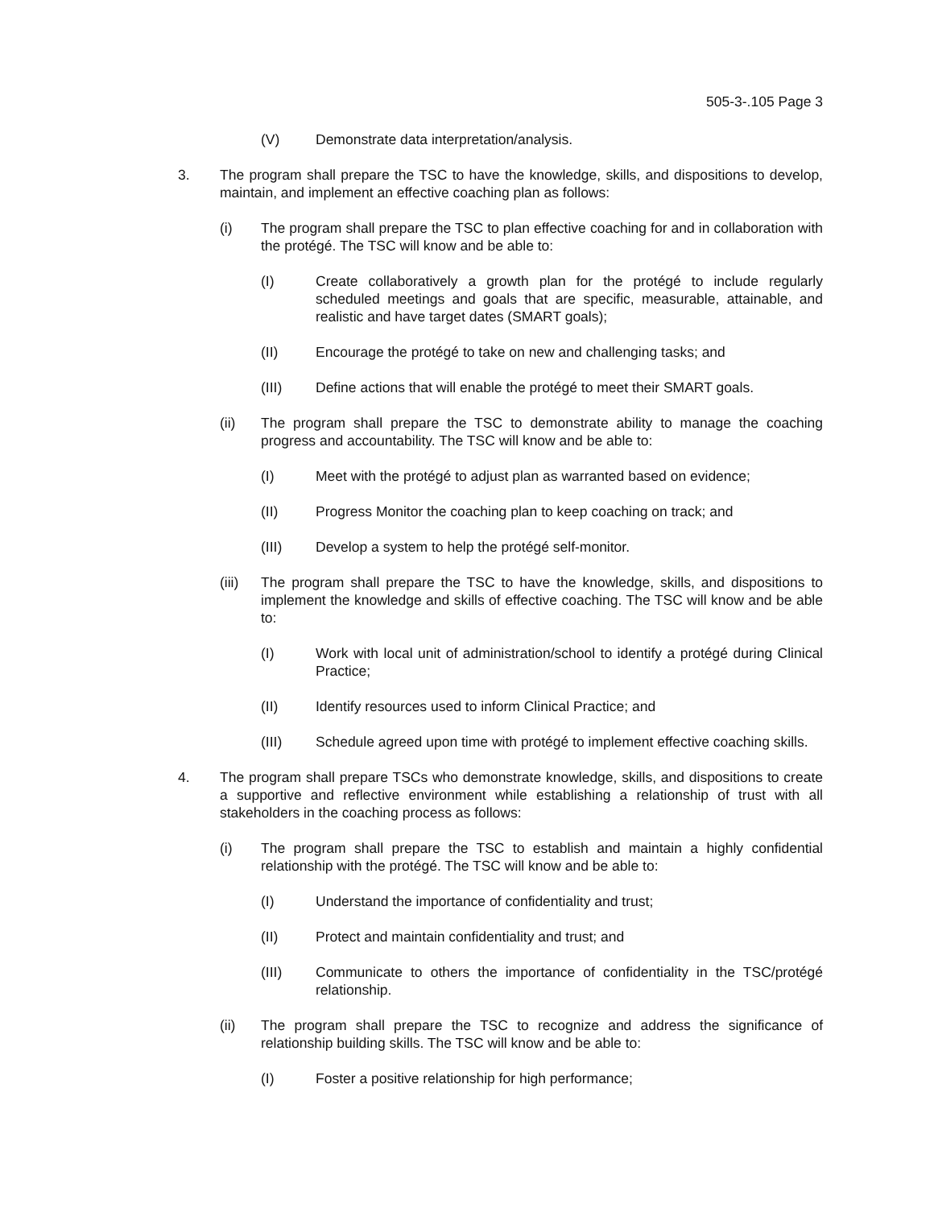505-3-.105 Page 3
(V) Demonstrate data interpretation/analysis.
3. The program shall prepare the TSC to have the knowledge, skills, and dispositions to develop, maintain, and implement an effective coaching plan as follows:
(i) The program shall prepare the TSC to plan effective coaching for and in collaboration with the protégé. The TSC will know and be able to:
(I) Create collaboratively a growth plan for the protégé to include regularly scheduled meetings and goals that are specific, measurable, attainable, and realistic and have target dates (SMART goals);
(II) Encourage the protégé to take on new and challenging tasks; and
(III) Define actions that will enable the protégé to meet their SMART goals.
(ii) The program shall prepare the TSC to demonstrate ability to manage the coaching progress and accountability. The TSC will know and be able to:
(I) Meet with the protégé to adjust plan as warranted based on evidence;
(II) Progress Monitor the coaching plan to keep coaching on track; and
(III) Develop a system to help the protégé self-monitor.
(iii) The program shall prepare the TSC to have the knowledge, skills, and dispositions to implement the knowledge and skills of effective coaching. The TSC will know and be able to:
(I) Work with local unit of administration/school to identify a protégé during Clinical Practice;
(II) Identify resources used to inform Clinical Practice; and
(III) Schedule agreed upon time with protégé to implement effective coaching skills.
4. The program shall prepare TSCs who demonstrate knowledge, skills, and dispositions to create a supportive and reflective environment while establishing a relationship of trust with all stakeholders in the coaching process as follows:
(i) The program shall prepare the TSC to establish and maintain a highly confidential relationship with the protégé. The TSC will know and be able to:
(I) Understand the importance of confidentiality and trust;
(II) Protect and maintain confidentiality and trust; and
(III) Communicate to others the importance of confidentiality in the TSC/protégé relationship.
(ii) The program shall prepare the TSC to recognize and address the significance of relationship building skills. The TSC will know and be able to:
(I) Foster a positive relationship for high performance;